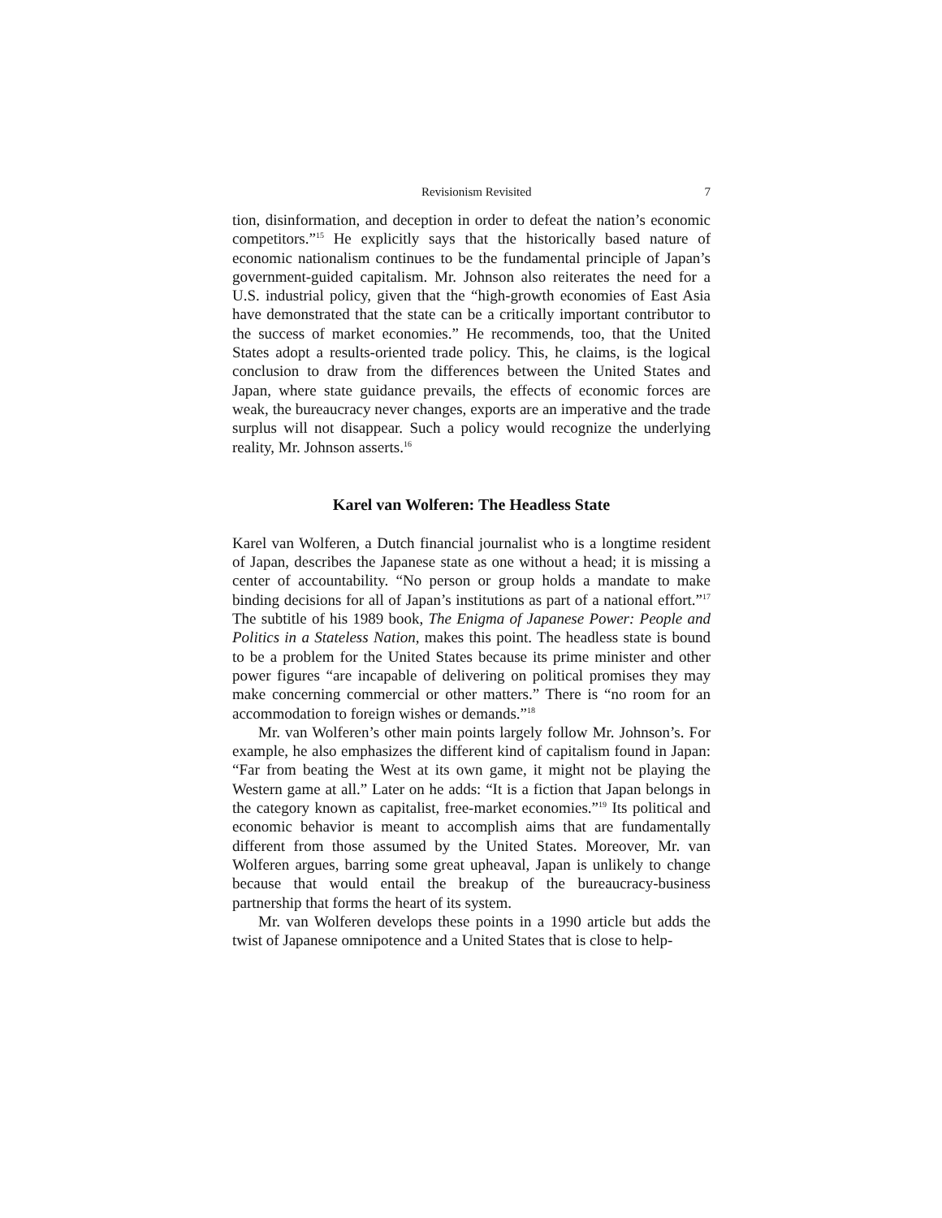Revisionism Revisited 7
tion, disinformation, and deception in order to defeat the nation’s economic competitors.”<sup>15</sup> He explicitly says that the historically based nature of economic nationalism continues to be the fundamental principle of Japan’s government-guided capitalism. Mr. Johnson also reiterates the need for a U.S. industrial policy, given that the “high-growth economies of East Asia have demonstrated that the state can be a critically important contributor to the success of market economies.” He recommends, too, that the United States adopt a results-oriented trade policy. This, he claims, is the logical conclusion to draw from the differences between the United States and Japan, where state guidance prevails, the effects of economic forces are weak, the bureaucracy never changes, exports are an imperative and the trade surplus will not disappear. Such a policy would recognize the underlying reality, Mr. Johnson asserts.<sup>16</sup>
Karel van Wolferen: The Headless State
Karel van Wolferen, a Dutch financial journalist who is a longtime resident of Japan, describes the Japanese state as one without a head; it is missing a center of accountability. “No person or group holds a mandate to make binding decisions for all of Japan’s institutions as part of a national effort.”<sup>17</sup> The subtitle of his 1989 book, The Enigma of Japanese Power: People and Politics in a Stateless Nation, makes this point. The headless state is bound to be a problem for the United States because its prime minister and other power figures “are incapable of delivering on political promises they may make concerning commercial or other matters.” There is “no room for an accommodation to foreign wishes or demands.”<sup>18</sup>
Mr. van Wolferen’s other main points largely follow Mr. Johnson’s. For example, he also emphasizes the different kind of capitalism found in Japan: “Far from beating the West at its own game, it might not be playing the Western game at all.” Later on he adds: “It is a fiction that Japan belongs in the category known as capitalist, free-market economies.”<sup>19</sup> Its political and economic behavior is meant to accomplish aims that are fundamentally different from those assumed by the United States. Moreover, Mr. van Wolferen argues, barring some great upheaval, Japan is unlikely to change because that would entail the breakup of the bureaucracy-business partnership that forms the heart of its system.
Mr. van Wolferen develops these points in a 1990 article but adds the twist of Japanese omnipotence and a United States that is close to help-